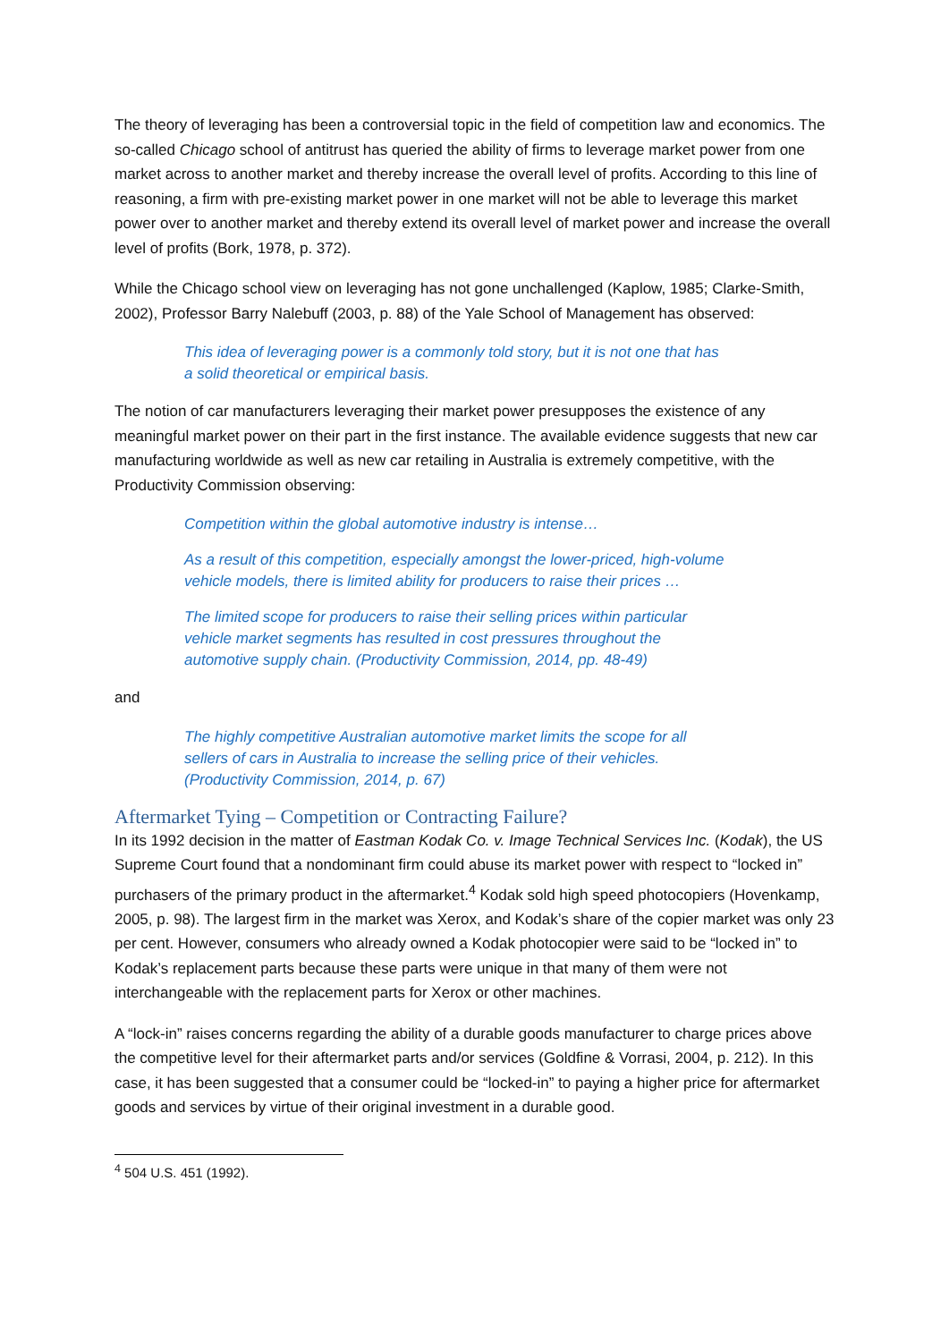The theory of leveraging has been a controversial topic in the field of competition law and economics. The so-called Chicago school of antitrust has queried the ability of firms to leverage market power from one market across to another market and thereby increase the overall level of profits. According to this line of reasoning, a firm with pre-existing market power in one market will not be able to leverage this market power over to another market and thereby extend its overall level of market power and increase the overall level of profits (Bork, 1978, p. 372).
While the Chicago school view on leveraging has not gone unchallenged (Kaplow, 1985; Clarke-Smith, 2002), Professor Barry Nalebuff (2003, p. 88) of the Yale School of Management has observed:
This idea of leveraging power is a commonly told story, but it is not one that has a solid theoretical or empirical basis.
The notion of car manufacturers leveraging their market power presupposes the existence of any meaningful market power on their part in the first instance. The available evidence suggests that new car manufacturing worldwide as well as new car retailing in Australia is extremely competitive, with the Productivity Commission observing:
Competition within the global automotive industry is intense…
As a result of this competition, especially amongst the lower-priced, high-volume vehicle models, there is limited ability for producers to raise their prices …
The limited scope for producers to raise their selling prices within particular vehicle market segments has resulted in cost pressures throughout the automotive supply chain. (Productivity Commission, 2014, pp. 48-49)
and
The highly competitive Australian automotive market limits the scope for all sellers of cars in Australia to increase the selling price of their vehicles. (Productivity Commission, 2014, p. 67)
Aftermarket Tying – Competition or Contracting Failure?
In its 1992 decision in the matter of Eastman Kodak Co. v. Image Technical Services Inc. (Kodak), the US Supreme Court found that a nondominant firm could abuse its market power with respect to “locked in” purchasers of the primary product in the aftermarket.<sup>4</sup> Kodak sold high speed photocopiers (Hovenkamp, 2005, p. 98). The largest firm in the market was Xerox, and Kodak’s share of the copier market was only 23 per cent. However, consumers who already owned a Kodak photocopier were said to be “locked in” to Kodak’s replacement parts because these parts were unique in that many of them were not interchangeable with the replacement parts for Xerox or other machines.
A “lock-in” raises concerns regarding the ability of a durable goods manufacturer to charge prices above the competitive level for their aftermarket parts and/or services (Goldfine & Vorrasi, 2004, p. 212). In this case, it has been suggested that a consumer could be “locked-in” to paying a higher price for aftermarket goods and services by virtue of their original investment in a durable good.
<sup>4</sup> 504 U.S. 451 (1992).